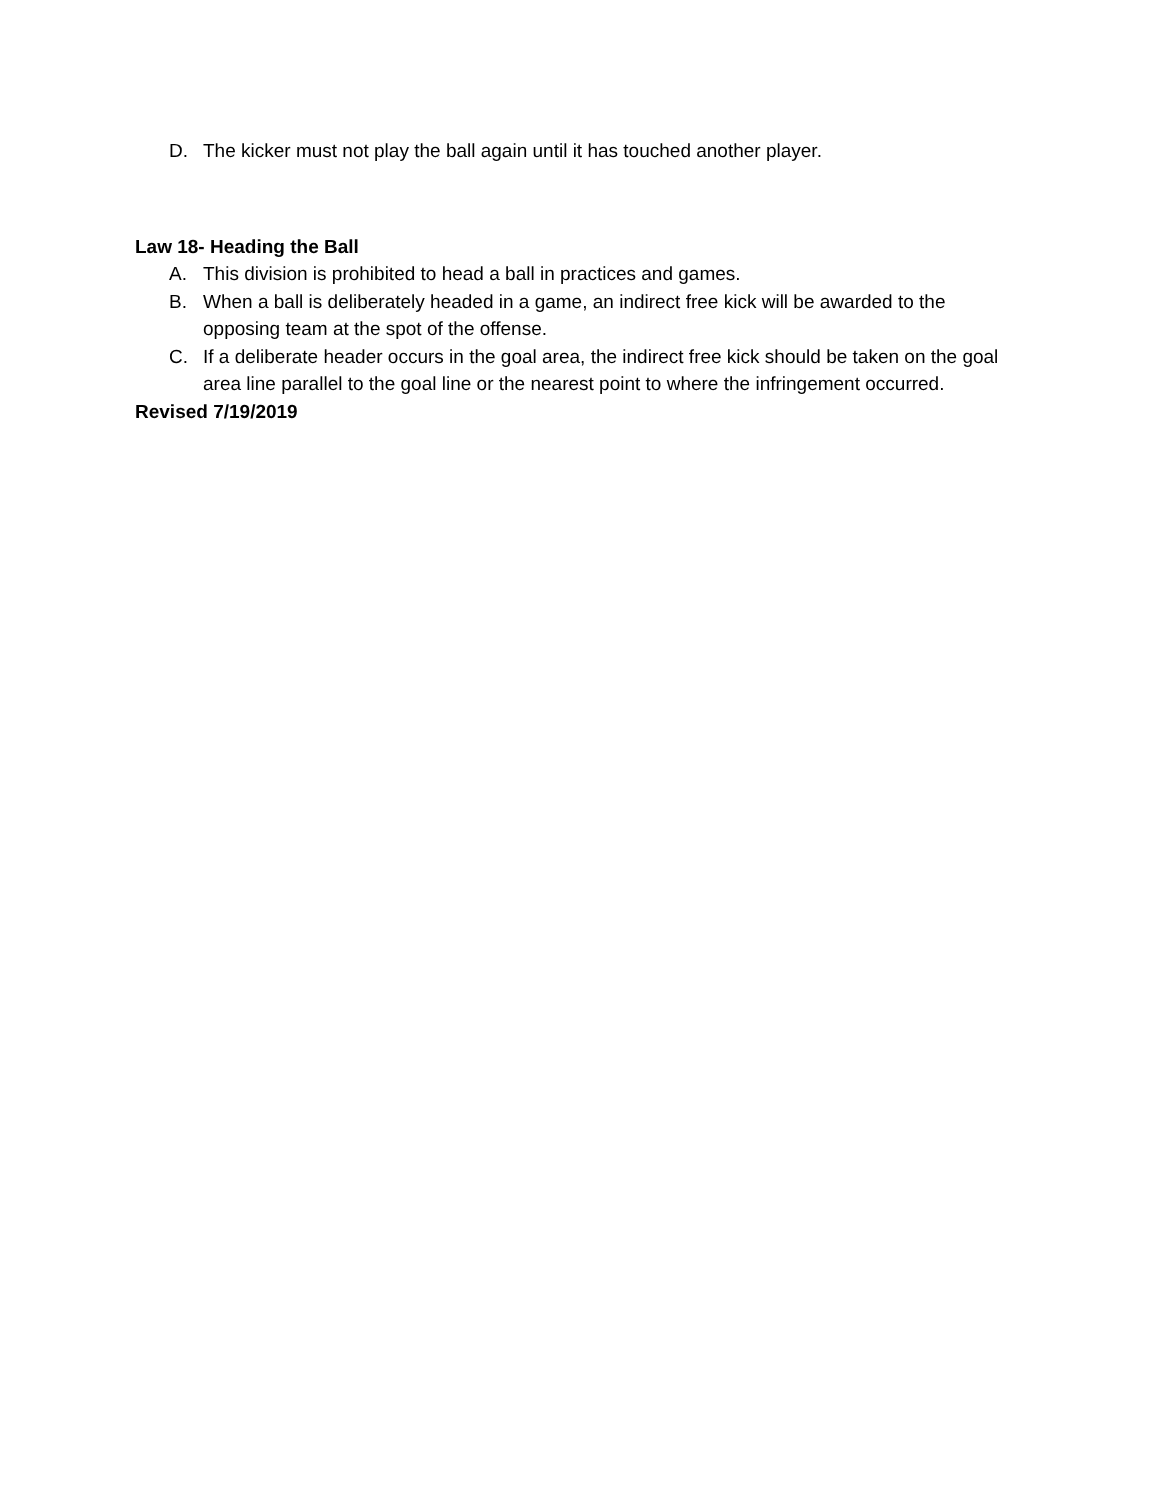D. The kicker must not play the ball again until it has touched another player.
Law 18- Heading the Ball
A. This division is prohibited to head a ball in practices and games.
B. When a ball is deliberately headed in a game, an indirect free kick will be awarded to the opposing team at the spot of the offense.
C. If a deliberate header occurs in the goal area, the indirect free kick should be taken on the goal area line parallel to the goal line or the nearest point to where the infringement occurred.
Revised 7/19/2019